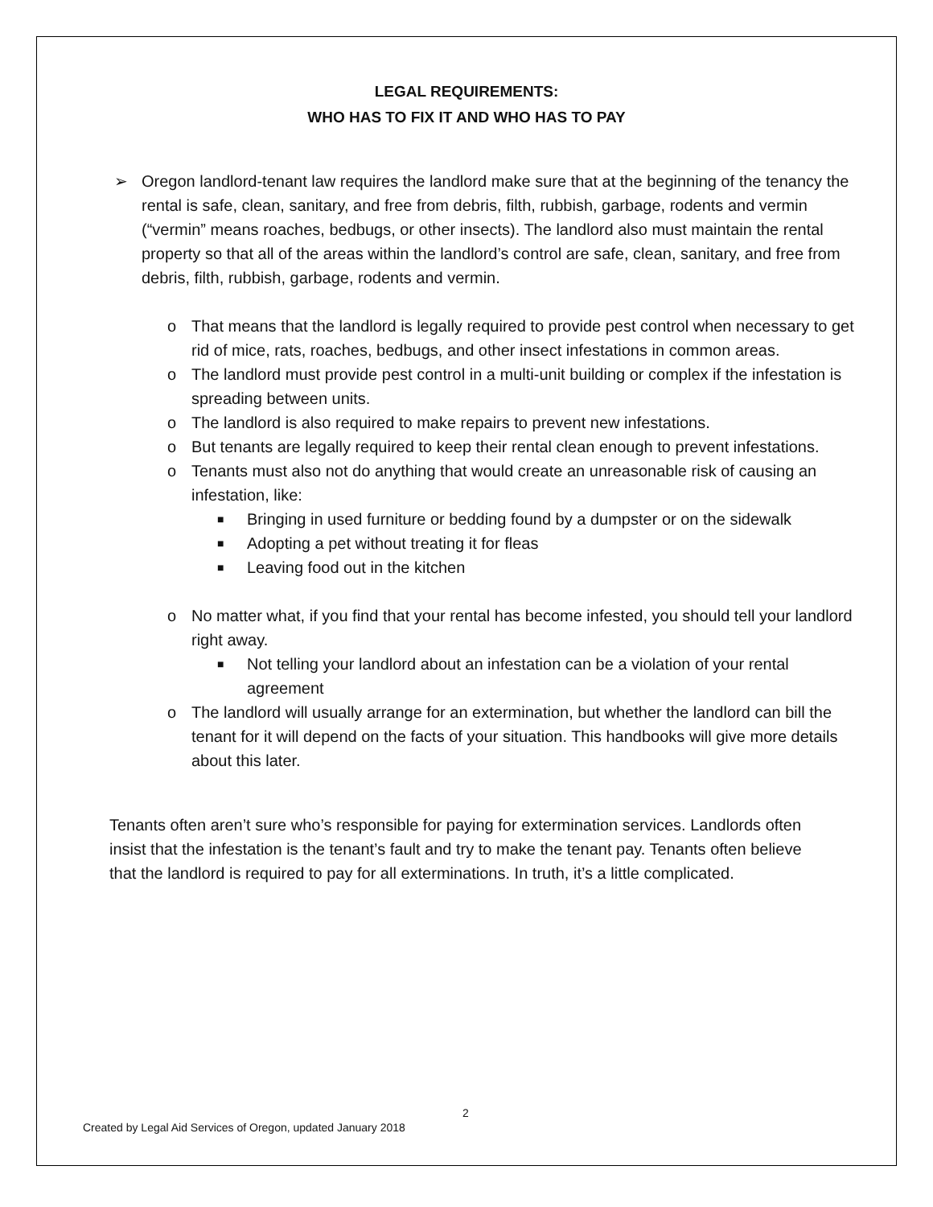LEGAL REQUIREMENTS:
WHO HAS TO FIX IT AND WHO HAS TO PAY
➢ Oregon landlord-tenant law requires the landlord make sure that at the beginning of the tenancy the rental is safe, clean, sanitary, and free from debris, filth, rubbish, garbage, rodents and vermin (“vermin” means roaches, bedbugs, or other insects). The landlord also must maintain the rental property so that all of the areas within the landlord’s control are safe, clean, sanitary, and free from debris, filth, rubbish, garbage, rodents and vermin.
o That means that the landlord is legally required to provide pest control when necessary to get rid of mice, rats, roaches, bedbugs, and other insect infestations in common areas.
o The landlord must provide pest control in a multi-unit building or complex if the infestation is spreading between units.
o The landlord is also required to make repairs to prevent new infestations.
o But tenants are legally required to keep their rental clean enough to prevent infestations.
o Tenants must also not do anything that would create an unreasonable risk of causing an infestation, like:
■ Bringing in used furniture or bedding found by a dumpster or on the sidewalk
■ Adopting a pet without treating it for fleas
■ Leaving food out in the kitchen
o No matter what, if you find that your rental has become infested, you should tell your landlord right away.
■ Not telling your landlord about an infestation can be a violation of your rental agreement
o The landlord will usually arrange for an extermination, but whether the landlord can bill the tenant for it will depend on the facts of your situation. This handbooks will give more details about this later.
Tenants often aren’t sure who’s responsible for paying for extermination services. Landlords often insist that the infestation is the tenant’s fault and try to make the tenant pay. Tenants often believe that the landlord is required to pay for all exterminations. In truth, it’s a little complicated.
2
Created by Legal Aid Services of Oregon, updated January 2018